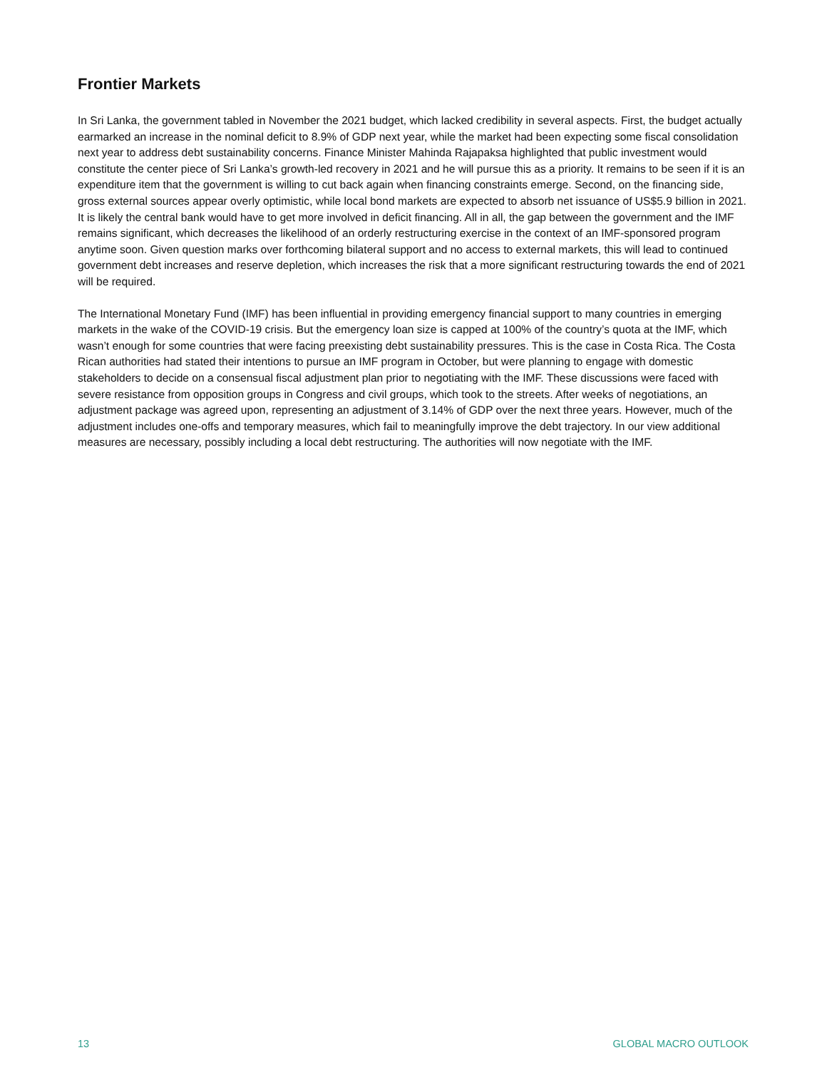Frontier Markets
In Sri Lanka, the government tabled in November the 2021 budget, which lacked credibility in several aspects. First, the budget actually earmarked an increase in the nominal deficit to 8.9% of GDP next year, while the market had been expecting some fiscal consolidation next year to address debt sustainability concerns. Finance Minister Mahinda Rajapaksa highlighted that public investment would constitute the center piece of Sri Lanka’s growth-led recovery in 2021 and he will pursue this as a priority. It remains to be seen if it is an expenditure item that the government is willing to cut back again when financing constraints emerge. Second, on the financing side, gross external sources appear overly optimistic, while local bond markets are expected to absorb net issuance of US$5.9 billion in 2021. It is likely the central bank would have to get more involved in deficit financing. All in all, the gap between the government and the IMF remains significant, which decreases the likelihood of an orderly restructuring exercise in the context of an IMF-sponsored program anytime soon. Given question marks over forthcoming bilateral support and no access to external markets, this will lead to continued government debt increases and reserve depletion, which increases the risk that a more significant restructuring towards the end of 2021 will be required.
The International Monetary Fund (IMF) has been influential in providing emergency financial support to many countries in emerging markets in the wake of the COVID-19 crisis. But the emergency loan size is capped at 100% of the country’s quota at the IMF, which wasn’t enough for some countries that were facing preexisting debt sustainability pressures. This is the case in Costa Rica. The Costa Rican authorities had stated their intentions to pursue an IMF program in October, but were planning to engage with domestic stakeholders to decide on a consensual fiscal adjustment plan prior to negotiating with the IMF. These discussions were faced with severe resistance from opposition groups in Congress and civil groups, which took to the streets. After weeks of negotiations, an adjustment package was agreed upon, representing an adjustment of 3.14% of GDP over the next three years. However, much of the adjustment includes one-offs and temporary measures, which fail to meaningfully improve the debt trajectory. In our view additional measures are necessary, possibly including a local debt restructuring. The authorities will now negotiate with the IMF.
13 GLOBAL MACRO OUTLOOK